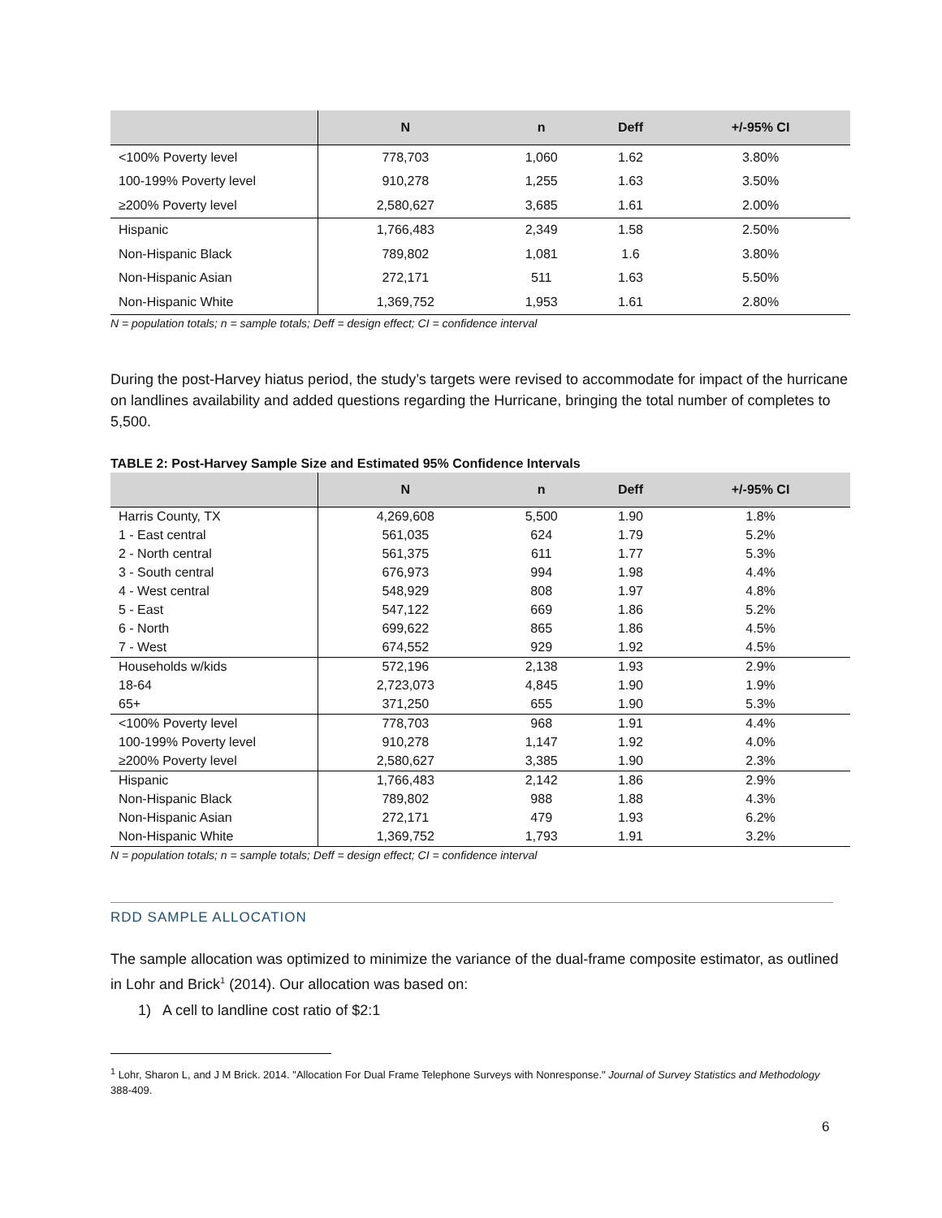| | N | n | Deff | +/-95% CI |
| --- | --- | --- | --- | --- |
| <100% Poverty level | 778,703 | 1,060 | 1.62 | 3.80% |
| 100-199% Poverty level | 910,278 | 1,255 | 1.63 | 3.50% |
| ≥200% Poverty level | 2,580,627 | 3,685 | 1.61 | 2.00% |
| Hispanic | 1,766,483 | 2,349 | 1.58 | 2.50% |
| Non-Hispanic Black | 789,802 | 1,081 | 1.6 | 3.80% |
| Non-Hispanic Asian | 272,171 | 511 | 1.63 | 5.50% |
| Non-Hispanic White | 1,369,752 | 1,953 | 1.61 | 2.80% |
N = population totals; n = sample totals; Deff = design effect; CI = confidence interval
During the post-Harvey hiatus period, the study’s targets were revised to accommodate for impact of the hurricane on landlines availability and added questions regarding the Hurricane, bringing the total number of completes to 5,500.
TABLE 2: Post-Harvey Sample Size and Estimated 95% Confidence Intervals
| | N | n | Deff | +/-95% CI |
| --- | --- | --- | --- | --- |
| Harris County, TX | 4,269,608 | 5,500 | 1.90 | 1.8% |
| 1 - East central | 561,035 | 624 | 1.79 | 5.2% |
| 2 - North central | 561,375 | 611 | 1.77 | 5.3% |
| 3 - South central | 676,973 | 994 | 1.98 | 4.4% |
| 4 - West central | 548,929 | 808 | 1.97 | 4.8% |
| 5 - East | 547,122 | 669 | 1.86 | 5.2% |
| 6 - North | 699,622 | 865 | 1.86 | 4.5% |
| 7 - West | 674,552 | 929 | 1.92 | 4.5% |
| Households w/kids | 572,196 | 2,138 | 1.93 | 2.9% |
| 18-64 | 2,723,073 | 4,845 | 1.90 | 1.9% |
| 65+ | 371,250 | 655 | 1.90 | 5.3% |
| <100% Poverty level | 778,703 | 968 | 1.91 | 4.4% |
| 100-199% Poverty level | 910,278 | 1,147 | 1.92 | 4.0% |
| ≥200% Poverty level | 2,580,627 | 3,385 | 1.90 | 2.3% |
| Hispanic | 1,766,483 | 2,142 | 1.86 | 2.9% |
| Non-Hispanic Black | 789,802 | 988 | 1.88 | 4.3% |
| Non-Hispanic Asian | 272,171 | 479 | 1.93 | 6.2% |
| Non-Hispanic White | 1,369,752 | 1,793 | 1.91 | 3.2% |
N = population totals; n = sample totals; Deff = design effect; CI = confidence interval
RDD SAMPLE ALLOCATION
The sample allocation was optimized to minimize the variance of the dual-frame composite estimator, as outlined in Lohr and Brick<sup>1</sup> (2014). Our allocation was based on:
1) A cell to landline cost ratio of $2:1
<sup>1</sup> Lohr, Sharon L, and J M Brick. 2014. "Allocation For Dual Frame Telephone Surveys with Nonresponse." Journal of Survey Statistics and Methodology 388-409.
6